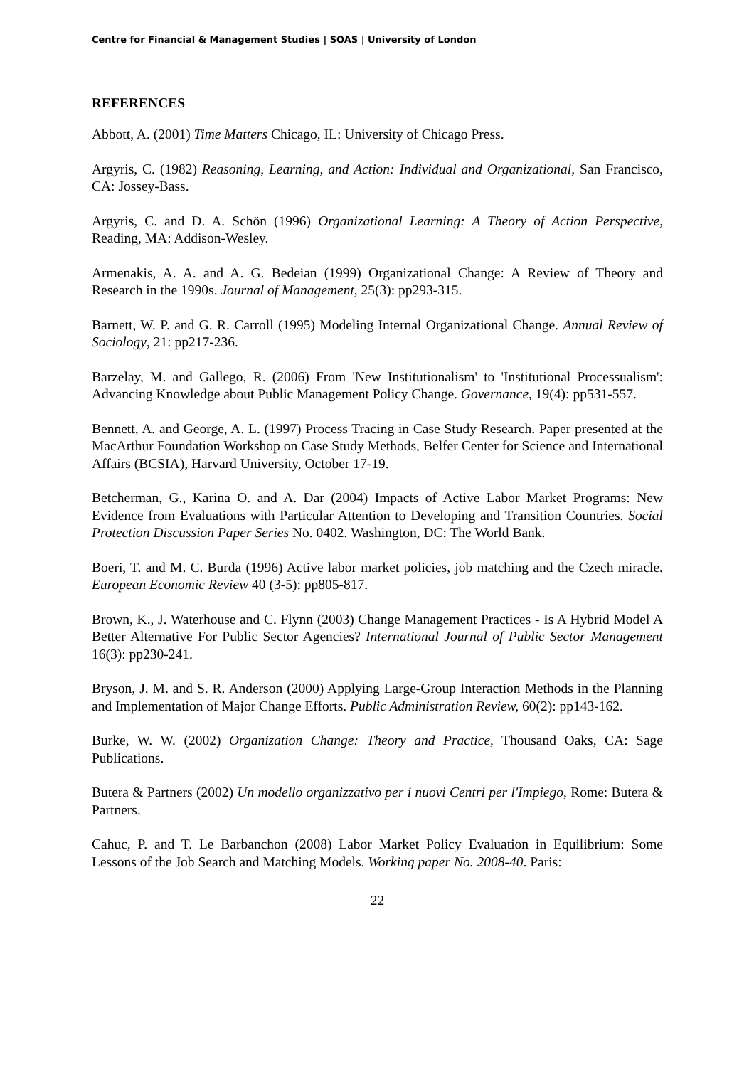Centre for Financial & Management Studies | SOAS | University of London
REFERENCES
Abbott, A. (2001) Time Matters Chicago, IL: University of Chicago Press.
Argyris, C. (1982) Reasoning, Learning, and Action: Individual and Organizational, San Francisco, CA: Jossey-Bass.
Argyris, C. and D. A. Schön (1996) Organizational Learning: A Theory of Action Perspective, Reading, MA: Addison-Wesley.
Armenakis, A. A. and A. G. Bedeian (1999) Organizational Change: A Review of Theory and Research in the 1990s. Journal of Management, 25(3): pp293-315.
Barnett, W. P. and G. R. Carroll (1995) Modeling Internal Organizational Change. Annual Review of Sociology, 21: pp217-236.
Barzelay, M. and Gallego, R. (2006) From 'New Institutionalism' to 'Institutional Processualism': Advancing Knowledge about Public Management Policy Change. Governance, 19(4): pp531-557.
Bennett, A. and George, A. L. (1997) Process Tracing in Case Study Research. Paper presented at the MacArthur Foundation Workshop on Case Study Methods, Belfer Center for Science and International Affairs (BCSIA), Harvard University, October 17-19.
Betcherman, G., Karina O. and A. Dar (2004) Impacts of Active Labor Market Programs: New Evidence from Evaluations with Particular Attention to Developing and Transition Countries. Social Protection Discussion Paper Series No. 0402. Washington, DC: The World Bank.
Boeri, T. and M. C. Burda (1996) Active labor market policies, job matching and the Czech miracle. European Economic Review 40 (3-5): pp805-817.
Brown, K., J. Waterhouse and C. Flynn (2003) Change Management Practices - Is A Hybrid Model A Better Alternative For Public Sector Agencies? International Journal of Public Sector Management 16(3): pp230-241.
Bryson, J. M. and S. R. Anderson (2000) Applying Large-Group Interaction Methods in the Planning and Implementation of Major Change Efforts. Public Administration Review, 60(2): pp143-162.
Burke, W. W. (2002) Organization Change: Theory and Practice, Thousand Oaks, CA: Sage Publications.
Butera & Partners (2002) Un modello organizzativo per i nuovi Centri per l'Impiego, Rome: Butera & Partners.
Cahuc, P. and T. Le Barbanchon (2008) Labor Market Policy Evaluation in Equilibrium: Some Lessons of the Job Search and Matching Models. Working paper No. 2008-40. Paris:
22